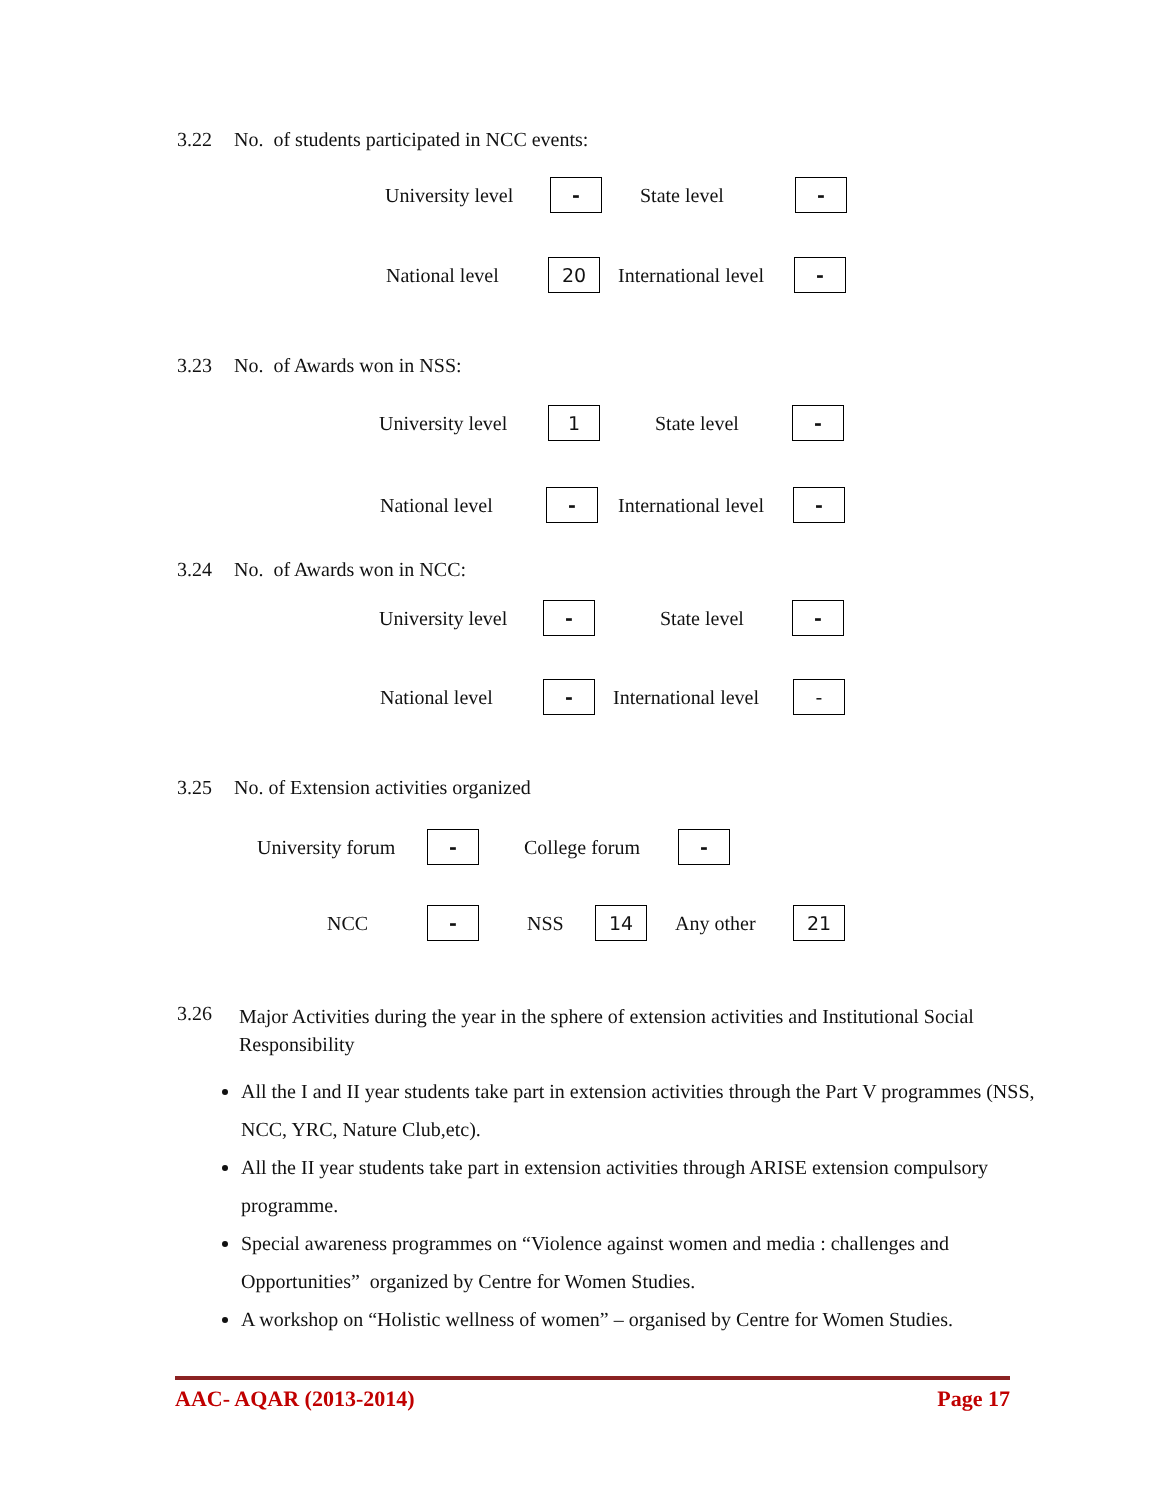3.22 No. of students participated in NCC events:
University level - State level -
National level 20 International level -
3.23 No. of Awards won in NSS:
University level 1 State level -
National level - International level -
3.24 No. of Awards won in NCC:
University level - State level -
National level - International level -
3.25 No. of Extension activities organized
University forum - College forum -
NCC - NSS 14 Any other 21
3.26
Major Activities during the year in the sphere of extension activities and Institutional Social Responsibility
All the I and II year students take part in extension activities through the Part V programmes (NSS, NCC, YRC, Nature Club,etc).
All the II year students take part in extension activities through ARISE extension compulsory programme.
Special awareness programmes on “Violence against women and media : challenges and Opportunities” organized by Centre for Women Studies.
A workshop on “Holistic wellness of women” – organised by Centre for Women Studies.
AAC- AQAR (2013-2014) Page 17